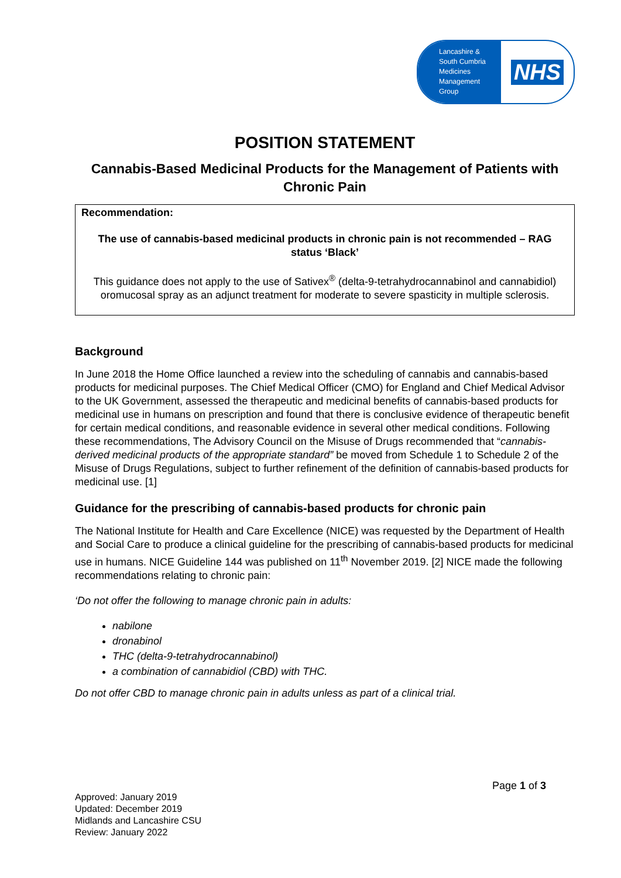Lancashire &
South Cumbria
Medicines
Management
Group
NHS
POSITION STATEMENT
Cannabis-Based Medicinal Products for the Management of Patients with Chronic Pain
Recommendation:
The use of cannabis-based medicinal products in chronic pain is not recommended – RAG status ‘Black’
This guidance does not apply to the use of Sativex<sup>®</sup> (delta-9-tetrahydrocannabinol and cannabidiol) oromucosal spray as an adjunct treatment for moderate to severe spasticity in multiple sclerosis.
Background
In June 2018 the Home Office launched a review into the scheduling of cannabis and cannabis-based products for medicinal purposes. The Chief Medical Officer (CMO) for England and Chief Medical Advisor to the UK Government, assessed the therapeutic and medicinal benefits of cannabis-based products for medicinal use in humans on prescription and found that there is conclusive evidence of therapeutic benefit for certain medical conditions, and reasonable evidence in several other medical conditions. Following these recommendations, The Advisory Council on the Misuse of Drugs recommended that “cannabis-derived medicinal products of the appropriate standard” be moved from Schedule 1 to Schedule 2 of the Misuse of Drugs Regulations, subject to further refinement of the definition of cannabis-based products for medicinal use. [1]
Guidance for the prescribing of cannabis-based products for chronic pain
The National Institute for Health and Care Excellence (NICE) was requested by the Department of Health and Social Care to produce a clinical guideline for the prescribing of cannabis-based products for medicinal use in humans. NICE Guideline 144 was published on 11<sup>th</sup> November 2019. [2] NICE made the following recommendations relating to chronic pain:
‘Do not offer the following to manage chronic pain in adults:
nabilone
dronabinol
THC (delta-9-tetrahydrocannabinol)
a combination of cannabidiol (CBD) with THC.
Do not offer CBD to manage chronic pain in adults unless as part of a clinical trial.
Page 1 of 3
Approved: January 2019
Updated: December 2019
Midlands and Lancashire CSU
Review: January 2022